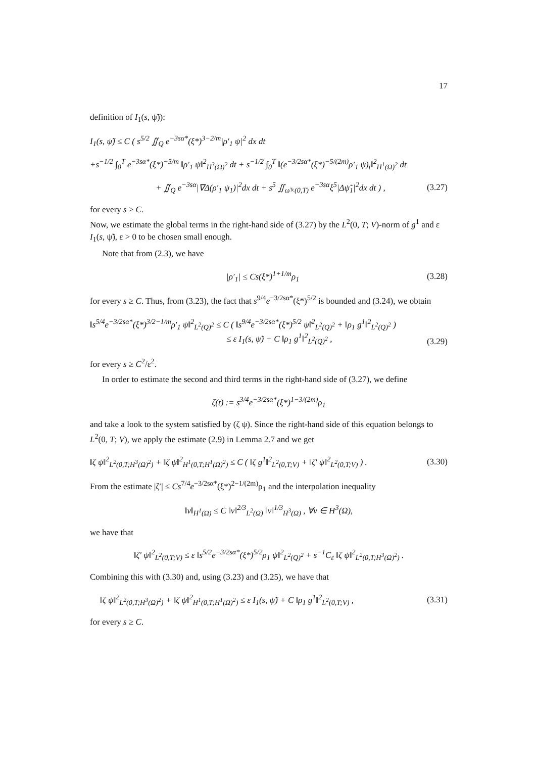17
definition of I<sub>1</sub>(s, ψ̃)):
I<sub>1</sub>(s, ψ̃) ≤ C ( s<sup>5/2</sup> ∬<sub>Q</sub> e<sup>−3sα*</sup>(ξ*)<sup>3−2/m</sup>|ρ′<sub>1</sub> ψ|<sup>2</sup> dx dt
+s<sup>−1/2</sup> ∫<sub>0</sub><sup>T</sup> e<sup>−3sα*</sup>(ξ*)<sup>−5/m</sup> ‖ρ′<sub>1</sub> ψ‖<sup>2</sup><sub>H<sup>3</sup>(Ω)<sup>2</sup></sub> dt + s<sup>−1/2</sup> ∫<sub>0</sub><sup>T</sup> ‖(e<sup>−3/2sα*</sup>(ξ*)<sup>−5/(2m)</sup>ρ′<sub>1</sub> ψ)<sub>t</sub>‖<sup>2</sup><sub>H<sup>1</sup>(Ω)<sup>2</sup></sub> dt
+ ∬<sub>Q</sub> e<sup>−3sα</sup>|∇Δ(ρ′<sub>1</sub> ψ<sub>1</sub>)|<sup>2</sup>dx dt + s<sup>5</sup> ∬<sub>ω̃×(0,T)</sub> e<sup>−3sα</sup>ξ<sup>5</sup>|Δψ̃<sub>1</sub>|<sup>2</sup>dx dt ) , (3.27)
for every s ≥ C.
Now, we estimate the global terms in the right-hand side of (3.27) by the L<sup>2</sup>(0, T; V)-norm of g<sup>1</sup> and ε I<sub>1</sub>(s, ψ̃), ε > 0 to be chosen small enough.
Note that from (2.3), we have
|ρ′<sub>1</sub>| ≤ Cs(ξ*)<sup>1+1/m</sup>ρ<sub>1</sub> (3.28)
for every s ≥ C. Thus, from (3.23), the fact that s<sup>9/4</sup>e<sup>−3/2sα*</sup>(ξ*)<sup>5/2</sup> is bounded and (3.24), we obtain
‖s<sup>5/4</sup>e<sup>−3/2sα*</sup>(ξ*)<sup>3/2−1/m</sup>ρ′<sub>1</sub> ψ‖<sup>2</sup><sub>L<sup>2</sup>(Q)<sup>2</sup></sub> ≤ C ( ‖s<sup>9/4</sup>e<sup>−3/2sα*</sup>(ξ*)<sup>5/2</sup> ψ̃‖<sup>2</sup><sub>L<sup>2</sup>(Q)<sup>2</sup></sub> + ‖ρ<sub>1</sub> g<sup>1</sup>‖<sup>2</sup><sub>L<sup>2</sup>(Q)<sup>2</sup></sub> )
≤ ε I<sub>1</sub>(s, ψ̃) + C ‖ρ<sub>1</sub> g<sup>1</sup>‖<sup>2</sup><sub>L<sup>2</sup>(Q)<sup>2</sup></sub> ,
(3.29)
for every s ≥ C<sup>2</sup>/ε<sup>2</sup>.
In order to estimate the second and third terms in the right-hand side of (3.27), we define
ζ(t) := s<sup>3/4</sup>e<sup>−3/2sα*</sup>(ξ*)<sup>1−3/(2m)</sup>ρ<sub>1</sub>
and take a look to the system satisfied by (ζ ψ). Since the right-hand side of this equation belongs to L<sup>2</sup>(0, T; V), we apply the estimate (2.9) in Lemma 2.7 and we get
‖ζ ψ‖<sup>2</sup><sub>L<sup>2</sup>(0,T;H<sup>3</sup>(Ω)<sup>2</sup>)</sub> + ‖ζ ψ‖<sup>2</sup><sub>H<sup>1</sup>(0,T;H<sup>1</sup>(Ω)<sup>2</sup>)</sub> ≤ C ( ‖ζ g<sup>1</sup>‖<sup>2</sup><sub>L<sup>2</sup>(0,T;V)</sub> + ‖ζ′ ψ‖<sup>2</sup><sub>L<sup>2</sup>(0,T;V)</sub> ) . (3.30)
From the estimate |ζ′| ≤ Cs<sup>7/4</sup>e<sup>−3/2sα*</sup>(ξ*)<sup>2−1/(2m)</sup>ρ<sub>1</sub> and the interpolation inequality
‖v‖<sub>H<sup>1</sup>(Ω)</sub> ≤ C ‖v‖<sup>2/3</sup><sub>L<sup>2</sup>(Ω)</sub> ‖v‖<sup>1/3</sup><sub>H<sup>3</sup>(Ω)</sub> , ∀v ∈ H<sup>3</sup>(Ω),
we have that
‖ζ′ ψ‖<sup>2</sup><sub>L<sup>2</sup>(0,T;V)</sub> ≤ ε ‖s<sup>5/2</sup>e<sup>−3/2sα*</sup>(ξ*)<sup>5/2</sup>ρ<sub>1</sub> ψ‖<sup>2</sup><sub>L<sup>2</sup>(Q)<sup>2</sup></sub> + s<sup>−1</sup>C<sub>ε</sub> ‖ζ ψ‖<sup>2</sup><sub>L<sup>2</sup>(0,T;H<sup>3</sup>(Ω)<sup>2</sup>)</sub> .
Combining this with (3.30) and, using (3.23) and (3.25), we have that
‖ζ ψ‖<sup>2</sup><sub>L<sup>2</sup>(0,T;H<sup>3</sup>(Ω)<sup>2</sup>)</sub> + ‖ζ ψ‖<sup>2</sup><sub>H<sup>1</sup>(0,T;H<sup>1</sup>(Ω)<sup>2</sup>)</sub> ≤ ε I<sub>1</sub>(s, ψ̃) + C ‖ρ<sub>1</sub> g<sup>1</sup>‖<sup>2</sup><sub>L<sup>2</sup>(0,T;V)</sub> , (3.31)
for every s ≥ C.